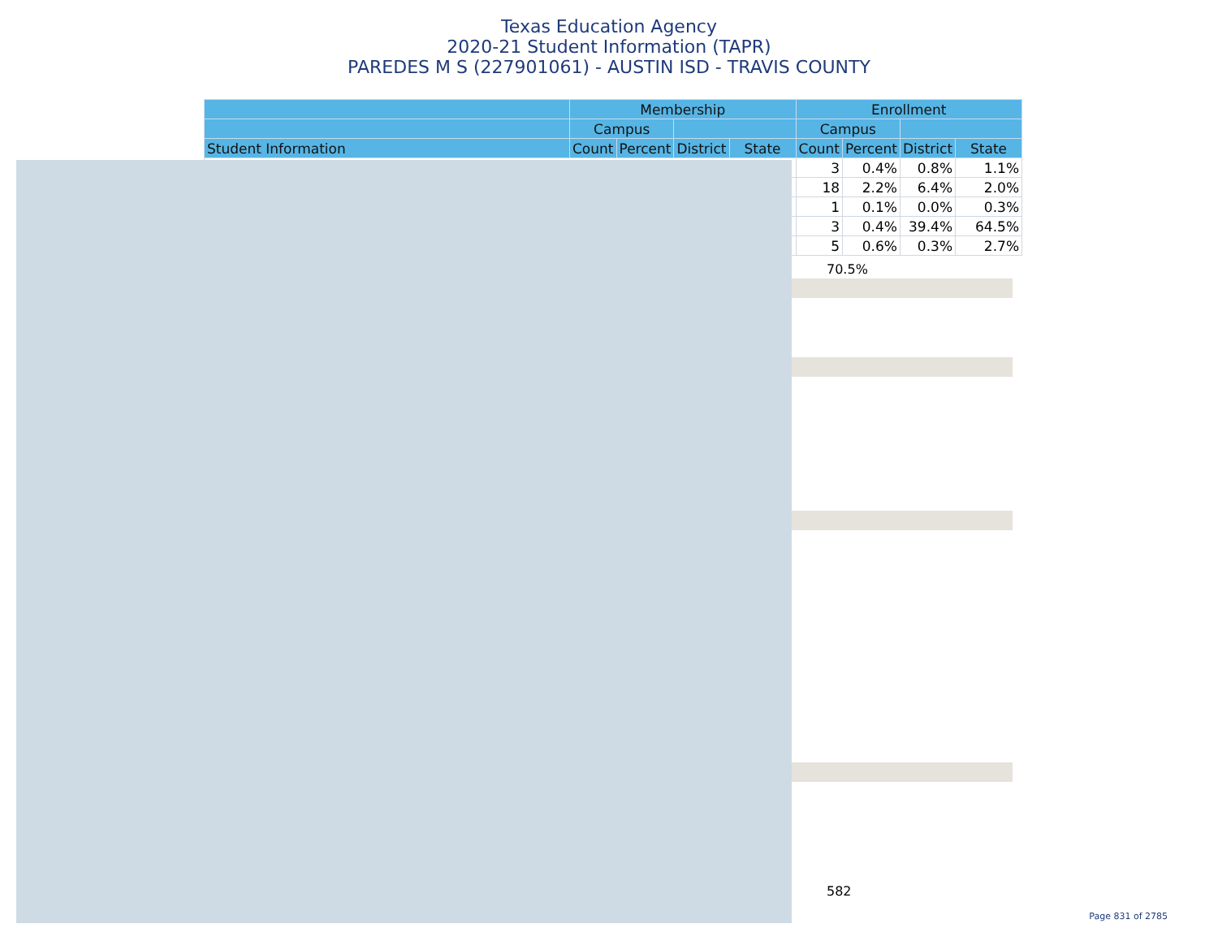Texas Education Agency
2020-21 Student Information (TAPR)
PAREDES M S (227901061) - AUSTIN ISD - TRAVIS COUNTY
| | Membership | | | | Enrollment | | | |
| --- | --- | --- | --- | --- | --- | --- | --- | --- |
| | Campus | | | | Campus | | | |
| Student Information | Count | Percent | District | State | Count | Percent | District | State |
| | | | | | 3 | 0.4% | 0.8% | 1.1% |
| | | | | | 18 | 2.2% | 6.4% | 2.0% |
| | | | | | 1 | 0.1% | 0.0% | 0.3% |
| | | | | | 3 | 0.4% | 39.4% | 64.5% |
| | | | | | 5 | 0.6% | 0.3% | 2.7% |
70.5%
582
Page 831 of 2785